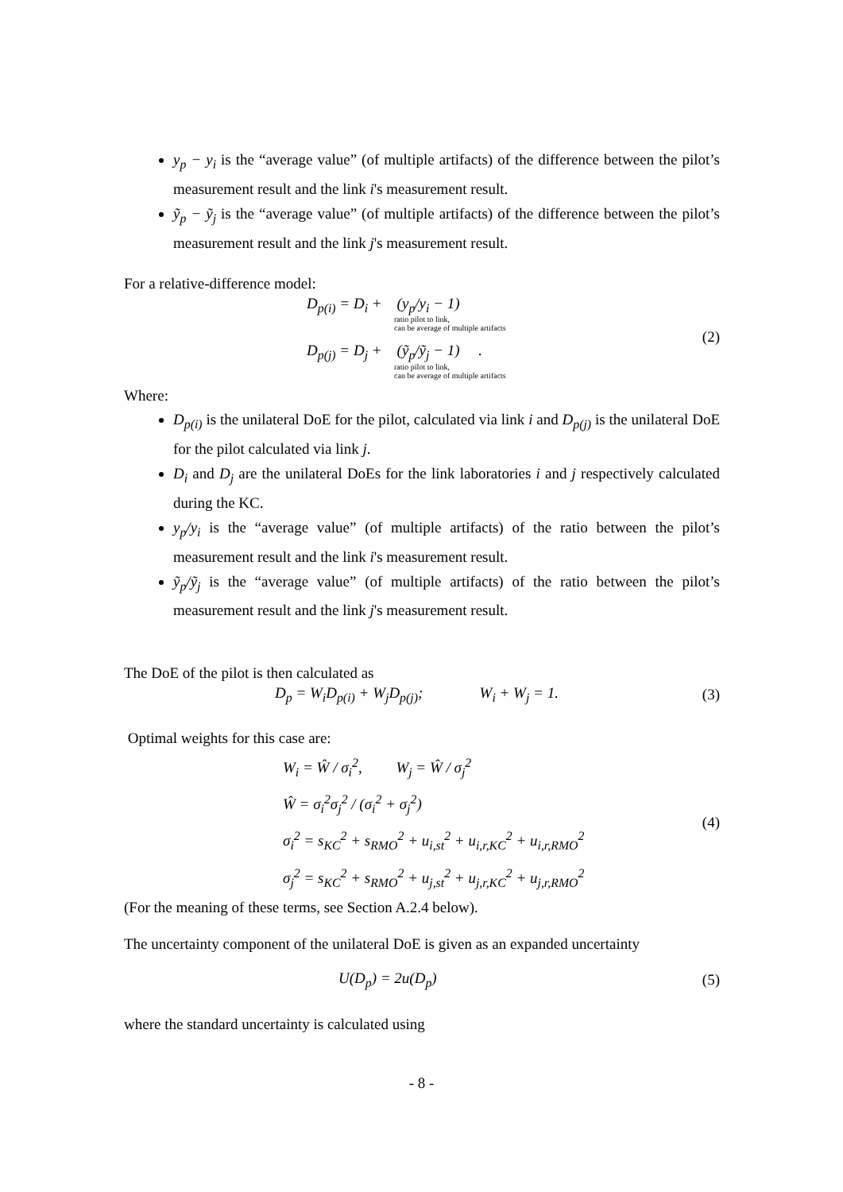y<sub>p</sub> − y<sub>i</sub> is the “average value” (of multiple artifacts) of the difference between the pilot’s measurement result and the link i's measurement result.
ỹ<sub>p</sub> − ỹ<sub>j</sub> is the “average value” (of multiple artifacts) of the difference between the pilot’s measurement result and the link j's measurement result.
For a relative-difference model:
D<sub>p(i)</sub> = D<sub>i</sub> + (y<sub>p</sub>/y<sub>i</sub> − 1)
ratio pilot to link,
can be average of multiple artifacts
D<sub>p(j)</sub> = D<sub>j</sub> + (ỹ<sub>p</sub>/ỹ<sub>j</sub> − 1) .
ratio pilot to link,
can be average of multiple artifacts
(2)
Where:
D<sub>p(i)</sub> is the unilateral DoE for the pilot, calculated via link i and D<sub>p(j)</sub> is the unilateral DoE for the pilot calculated via link j.
D<sub>i</sub> and D<sub>j</sub> are the unilateral DoEs for the link laboratories i and j respectively calculated during the KC.
y<sub>p</sub>/y<sub>i</sub> is the “average value” (of multiple artifacts) of the ratio between the pilot’s measurement result and the link i's measurement result.
ỹ<sub>p</sub>/ỹ<sub>j</sub> is the “average value” (of multiple artifacts) of the ratio between the pilot’s measurement result and the link j's measurement result.
The DoE of the pilot is then calculated as
D<sub>p</sub> = W<sub>i</sub>D<sub>p(i)</sub> + W<sub>j</sub>D<sub>p(j)</sub>; W<sub>i</sub> + W<sub>j</sub> = 1.
(3)
Optimal weights for this case are:
W<sub>i</sub> = Ŵ / σ<sub>i</sub><sup>2</sup>, W<sub>j</sub> = Ŵ / σ<sub>j</sub><sup>2</sup>
Ŵ = σ<sub>i</sub><sup>2</sup>σ<sub>j</sub><sup>2</sup> / (σ<sub>i</sub><sup>2</sup> + σ<sub>j</sub><sup>2</sup>)
σ<sub>i</sub><sup>2</sup> = s<sub>KC</sub><sup>2</sup> + s<sub>RMO</sub><sup>2</sup> + u<sub>i,st</sub><sup>2</sup> + u<sub>i,r,KC</sub><sup>2</sup> + u<sub>i,r,RMO</sub><sup>2</sup>
σ<sub>j</sub><sup>2</sup> = s<sub>KC</sub><sup>2</sup> + s<sub>RMO</sub><sup>2</sup> + u<sub>j,st</sub><sup>2</sup> + u<sub>j,r,KC</sub><sup>2</sup> + u<sub>j,r,RMO</sub><sup>2</sup>
(4)
(For the meaning of these terms, see Section A.2.4 below).
The uncertainty component of the unilateral DoE is given as an expanded uncertainty
U(D<sub>p</sub>) = 2u(D<sub>p</sub>)
(5)
where the standard uncertainty is calculated using
- 8 -